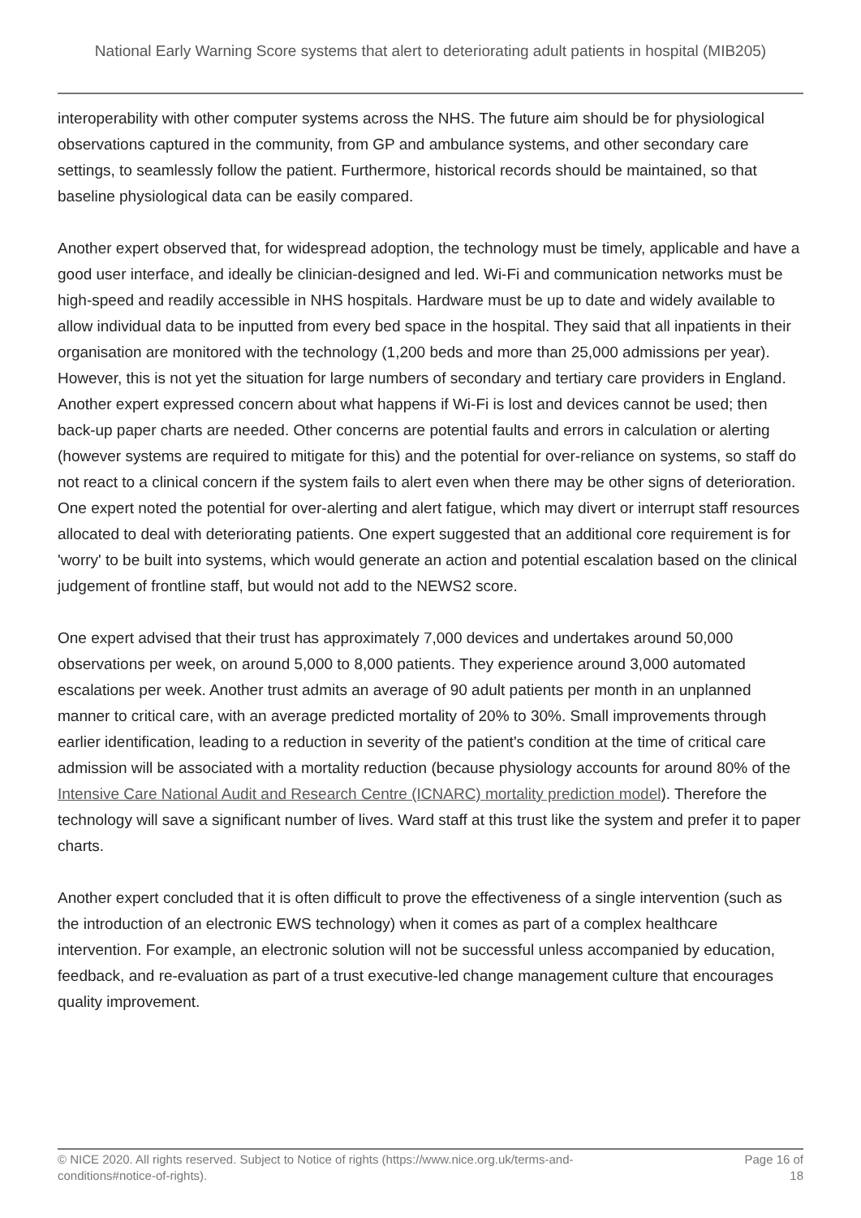National Early Warning Score systems that alert to deteriorating adult patients in hospital (MIB205)
interoperability with other computer systems across the NHS. The future aim should be for physiological observations captured in the community, from GP and ambulance systems, and other secondary care settings, to seamlessly follow the patient. Furthermore, historical records should be maintained, so that baseline physiological data can be easily compared.
Another expert observed that, for widespread adoption, the technology must be timely, applicable and have a good user interface, and ideally be clinician-designed and led. Wi-Fi and communication networks must be high-speed and readily accessible in NHS hospitals. Hardware must be up to date and widely available to allow individual data to be inputted from every bed space in the hospital. They said that all inpatients in their organisation are monitored with the technology (1,200 beds and more than 25,000 admissions per year). However, this is not yet the situation for large numbers of secondary and tertiary care providers in England. Another expert expressed concern about what happens if Wi-Fi is lost and devices cannot be used; then back-up paper charts are needed. Other concerns are potential faults and errors in calculation or alerting (however systems are required to mitigate for this) and the potential for over-reliance on systems, so staff do not react to a clinical concern if the system fails to alert even when there may be other signs of deterioration. One expert noted the potential for over-alerting and alert fatigue, which may divert or interrupt staff resources allocated to deal with deteriorating patients. One expert suggested that an additional core requirement is for 'worry' to be built into systems, which would generate an action and potential escalation based on the clinical judgement of frontline staff, but would not add to the NEWS2 score.
One expert advised that their trust has approximately 7,000 devices and undertakes around 50,000 observations per week, on around 5,000 to 8,000 patients. They experience around 3,000 automated escalations per week. Another trust admits an average of 90 adult patients per month in an unplanned manner to critical care, with an average predicted mortality of 20% to 30%. Small improvements through earlier identification, leading to a reduction in severity of the patient's condition at the time of critical care admission will be associated with a mortality reduction (because physiology accounts for around 80% of the Intensive Care National Audit and Research Centre (ICNARC) mortality prediction model). Therefore the technology will save a significant number of lives. Ward staff at this trust like the system and prefer it to paper charts.
Another expert concluded that it is often difficult to prove the effectiveness of a single intervention (such as the introduction of an electronic EWS technology) when it comes as part of a complex healthcare intervention. For example, an electronic solution will not be successful unless accompanied by education, feedback, and re-evaluation as part of a trust executive-led change management culture that encourages quality improvement.
© NICE 2020. All rights reserved. Subject to Notice of rights (https://www.nice.org.uk/terms-and-
conditions#notice-of-rights).
Page 16 of
18